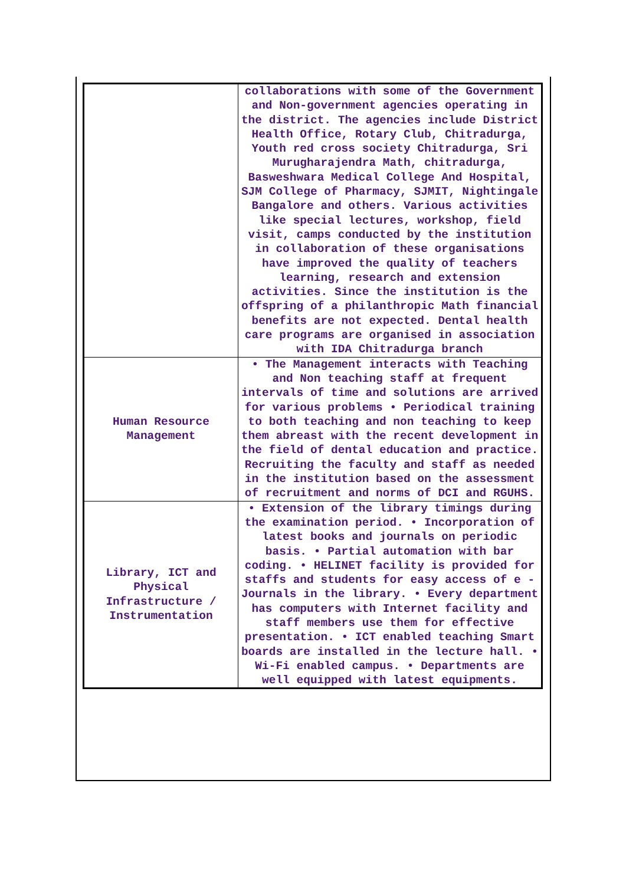| | collaborations with some of the Government and Non-government agencies operating in the district. The agencies include District Health Office, Rotary Club, Chitradurga, Youth red cross society Chitradurga, Sri Murugharajendra Math, chitradurga, Basweshwara Medical College And Hospital, SJM College of Pharmacy, SJMIT, Nightingale Bangalore and others. Various activities like special lectures, workshop, field visit, camps conducted by the institution in collaboration of these organisations have improved the quality of teachers learning, research and extension activities. Since the institution is the offspring of a philanthropic Math financial benefits are not expected. Dental health care programs are organised in association with IDA Chitradurga branch |
| Human Resource Management | • The Management interacts with Teaching and Non teaching staff at frequent intervals of time and solutions are arrived for various problems • Periodical training to both teaching and non teaching to keep them abreast with the recent development in the field of dental education and practice. Recruiting the faculty and staff as needed in the institution based on the assessment of recruitment and norms of DCI and RGUHS. |
| Library, ICT and Physical Infrastructure / Instrumentation | • Extension of the library timings during the examination period. • Incorporation of latest books and journals on periodic basis. • Partial automation with bar coding. • HELINET facility is provided for staffs and students for easy access of e -Journals in the library. • Every department has computers with Internet facility and staff members use them for effective presentation. • ICT enabled teaching Smart boards are installed in the lecture hall. • Wi-Fi enabled campus. • Departments are well equipped with latest equipments. |